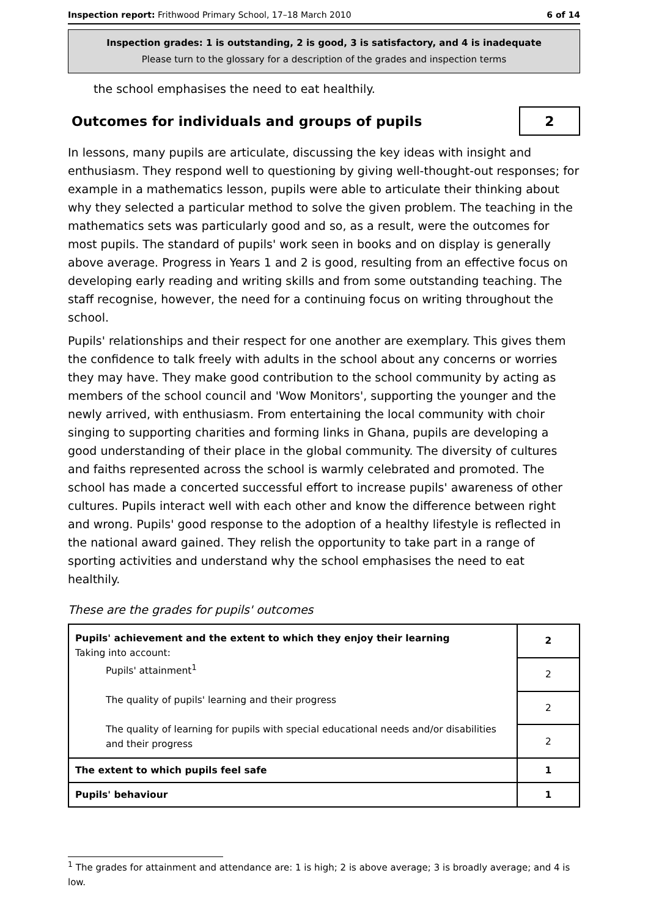Inspection report: Frithwood Primary School, 17–18 March 2010 6 of 14
Inspection grades: 1 is outstanding, 2 is good, 3 is satisfactory, and 4 is inadequate
Please turn to the glossary for a description of the grades and inspection terms
the school emphasises the need to eat healthily.
Outcomes for individuals and groups of pupils
2
In lessons, many pupils are articulate, discussing the key ideas with insight and enthusiasm. They respond well to questioning by giving well-thought-out responses; for example in a mathematics lesson, pupils were able to articulate their thinking about why they selected a particular method to solve the given problem. The teaching in the mathematics sets was particularly good and so, as a result, were the outcomes for most pupils. The standard of pupils' work seen in books and on display is generally above average. Progress in Years 1 and 2 is good, resulting from an effective focus on developing early reading and writing skills and from some outstanding teaching. The staff recognise, however, the need for a continuing focus on writing throughout the school.
Pupils' relationships and their respect for one another are exemplary. This gives them the confidence to talk freely with adults in the school about any concerns or worries they may have. They make good contribution to the school community by acting as members of the school council and 'Wow Monitors', supporting the younger and the newly arrived, with enthusiasm. From entertaining the local community with choir singing to supporting charities and forming links in Ghana, pupils are developing a good understanding of their place in the global community. The diversity of cultures and faiths represented across the school is warmly celebrated and promoted. The school has made a concerted successful effort to increase pupils' awareness of other cultures. Pupils interact well with each other and know the difference between right and wrong. Pupils' good response to the adoption of a healthy lifestyle is reflected in the national award gained. They relish the opportunity to take part in a range of sporting activities and understand why the school emphasises the need to eat healthily.
These are the grades for pupils' outcomes
| Pupils' achievement and the extent to which they enjoy their learning Taking into account: Pupils' attainment<sup>1</sup> The quality of pupils' learning and their progress The quality of learning for pupils with special educational needs and/or disabilities and their progress | 2 |
| | 2 |
| | 2 |
| | 2 |
| The extent to which pupils feel safe | 1 |
| Pupils' behaviour | 1 |
<sup>1</sup> The grades for attainment and attendance are: 1 is high; 2 is above average; 3 is broadly average; and 4 is low.